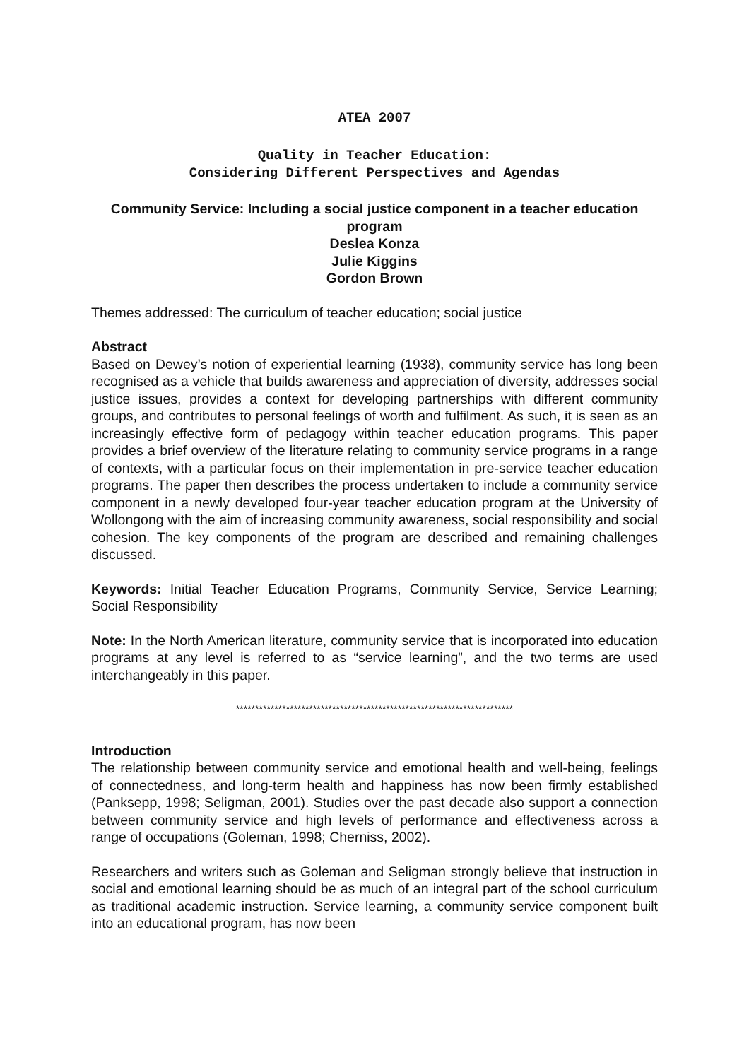ATEA 2007
Quality in Teacher Education:
Considering Different Perspectives and Agendas
Community Service: Including a social justice component in a teacher education program
Deslea Konza
Julie Kiggins
Gordon Brown
Themes addressed: The curriculum of teacher education; social justice
Abstract
Based on Dewey’s notion of experiential learning (1938), community service has long been recognised as a vehicle that builds awareness and appreciation of diversity, addresses social justice issues, provides a context for developing partnerships with different community groups, and contributes to personal feelings of worth and fulfilment. As such, it is seen as an increasingly effective form of pedagogy within teacher education programs. This paper provides a brief overview of the literature relating to community service programs in a range of contexts, with a particular focus on their implementation in pre-service teacher education programs. The paper then describes the process undertaken to include a community service component in a newly developed four-year teacher education program at the University of Wollongong with the aim of increasing community awareness, social responsibility and social cohesion. The key components of the program are described and remaining challenges discussed.
Keywords: Initial Teacher Education Programs, Community Service, Service Learning; Social Responsibility
Note: In the North American literature, community service that is incorporated into education programs at any level is referred to as “service learning”, and the two terms are used interchangeably in this paper.
************************************************************************
Introduction
The relationship between community service and emotional health and well-being, feelings of connectedness, and long-term health and happiness has now been firmly established (Panksepp, 1998; Seligman, 2001). Studies over the past decade also support a connection between community service and high levels of performance and effectiveness across a range of occupations (Goleman, 1998; Cherniss, 2002).
Researchers and writers such as Goleman and Seligman strongly believe that instruction in social and emotional learning should be as much of an integral part of the school curriculum as traditional academic instruction. Service learning, a community service component built into an educational program, has now been